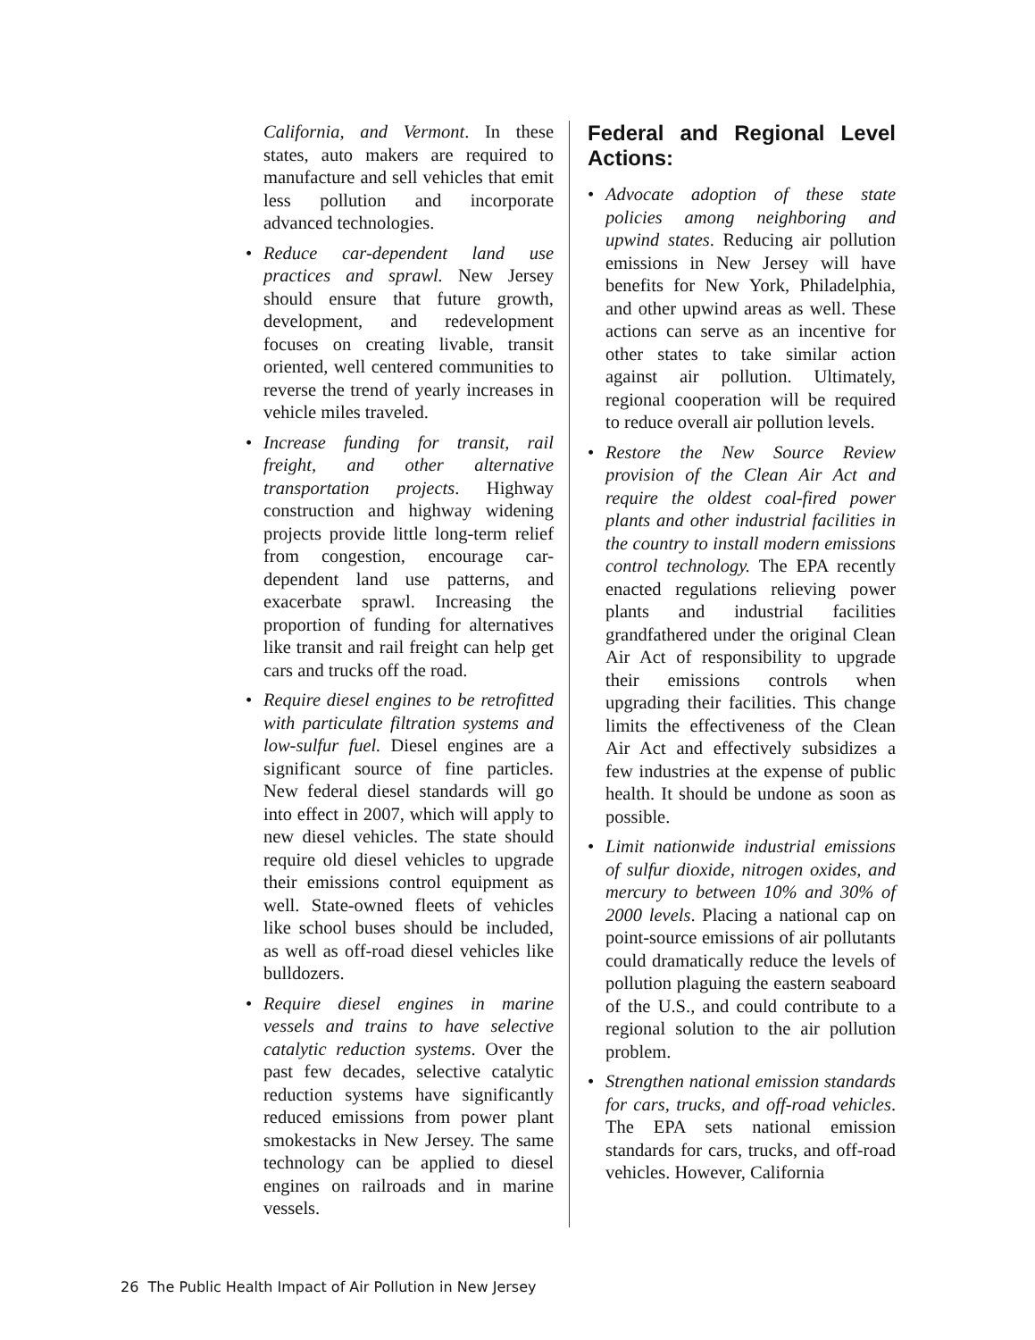California, and Vermont. In these states, auto makers are required to manufacture and sell vehicles that emit less pollution and incorporate advanced technologies.
• Reduce car-dependent land use practices and sprawl. New Jersey should ensure that future growth, development, and redevelopment focuses on creating livable, transit oriented, well centered communities to reverse the trend of yearly increases in vehicle miles traveled.
• Increase funding for transit, rail freight, and other alternative transportation projects. Highway construction and highway widening projects provide little long-term relief from congestion, encourage car-dependent land use patterns, and exacerbate sprawl. Increasing the proportion of funding for alternatives like transit and rail freight can help get cars and trucks off the road.
• Require diesel engines to be retrofitted with particulate filtration systems and low-sulfur fuel. Diesel engines are a significant source of fine particles. New federal diesel standards will go into effect in 2007, which will apply to new diesel vehicles. The state should require old diesel vehicles to upgrade their emissions control equipment as well. State-owned fleets of vehicles like school buses should be included, as well as off-road diesel vehicles like bulldozers.
• Require diesel engines in marine vessels and trains to have selective catalytic reduction systems. Over the past few decades, selective catalytic reduction systems have significantly reduced emissions from power plant smokestacks in New Jersey. The same technology can be applied to diesel engines on railroads and in marine vessels.
Federal and Regional Level Actions:
• Advocate adoption of these state policies among neighboring and upwind states. Reducing air pollution emissions in New Jersey will have benefits for New York, Philadelphia, and other upwind areas as well. These actions can serve as an incentive for other states to take similar action against air pollution. Ultimately, regional cooperation will be required to reduce overall air pollution levels.
• Restore the New Source Review provision of the Clean Air Act and require the oldest coal-fired power plants and other industrial facilities in the country to install modern emissions control technology. The EPA recently enacted regulations relieving power plants and industrial facilities grandfathered under the original Clean Air Act of responsibility to upgrade their emissions controls when upgrading their facilities. This change limits the effectiveness of the Clean Air Act and effectively subsidizes a few industries at the expense of public health. It should be undone as soon as possible.
• Limit nationwide industrial emissions of sulfur dioxide, nitrogen oxides, and mercury to between 10% and 30% of 2000 levels. Placing a national cap on point-source emissions of air pollutants could dramatically reduce the levels of pollution plaguing the eastern seaboard of the U.S., and could contribute to a regional solution to the air pollution problem.
• Strengthen national emission standards for cars, trucks, and off-road vehicles. The EPA sets national emission standards for cars, trucks, and off-road vehicles. However, California
26 The Public Health Impact of Air Pollution in New Jersey